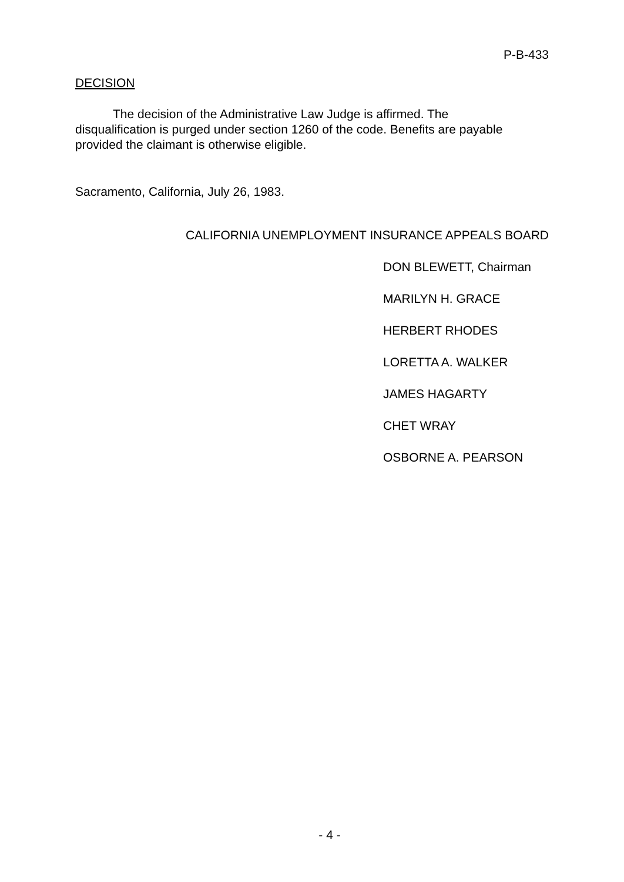P-B-433
DECISION
The decision of the Administrative Law Judge is affirmed. The disqualification is purged under section 1260 of the code. Benefits are payable provided the claimant is otherwise eligible.
Sacramento, California, July 26, 1983.
CALIFORNIA UNEMPLOYMENT INSURANCE APPEALS BOARD
DON BLEWETT, Chairman
MARILYN H. GRACE
HERBERT RHODES
LORETTA A. WALKER
JAMES HAGARTY
CHET WRAY
OSBORNE A. PEARSON
- 4 -